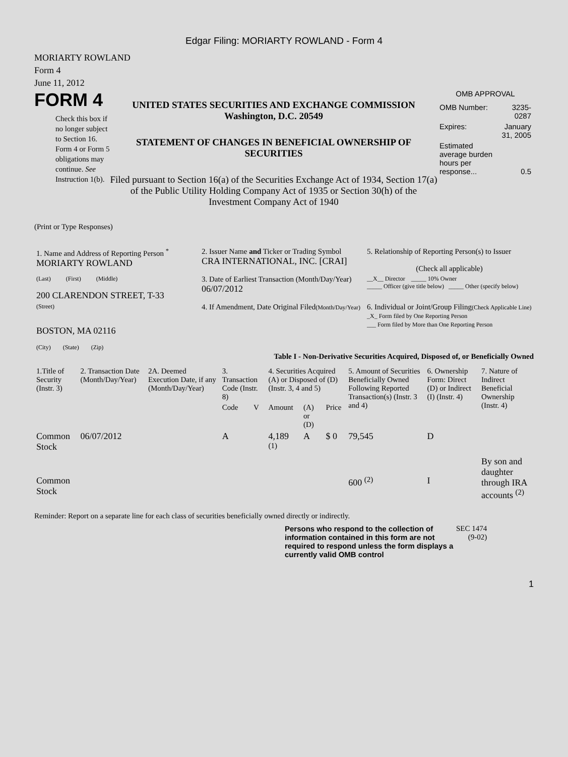Edgar Filing: MORIARTY ROWLAND - Form 4
MORIARTY ROWLAND
Form 4
June 11, 2012
FORM 4
Check this box if no longer subject to Section 16. Form 4 or Form 5 obligations may continue. See Instruction 1(b).
UNITED STATES SECURITIES AND EXCHANGE COMMISSION
Washington, D.C. 20549
STATEMENT OF CHANGES IN BENEFICIAL OWNERSHIP OF SECURITIES
Filed pursuant to Section 16(a) of the Securities Exchange Act of 1934, Section 17(a) of the Public Utility Holding Company Act of 1935 or Section 30(h) of the Investment Company Act of 1940
OMB APPROVAL
| OMB Number: | 3235-0287 |
| Expires: | January 31, 2005 |
| Estimated average burden hours per response... | 0.5 |
(Print or Type Responses)
| 1. Name and Address of Reporting Person <sup>*</sup> MORIARTY ROWLAND | 2. Issuer Name and Ticker or Trading Symbol CRA INTERNATIONAL, INC. [CRAI] | 5. Relationship of Reporting Person(s) to Issuer (Check all applicable) |
| (Last) (First) (Middle) 200 CLARENDON STREET, T-33 | 3. Date of Earliest Transaction (Month/Day/Year) 06/07/2012 | __X__ Director _____ 10% Owner _____ Officer (give title below) _____ Other (specify below) |
| (Street) BOSTON, MA 02116 (City) (State) (Zip) | 4. If Amendment, Date Original Filed (Month/Day/Year) | 6. Individual or Joint/Group Filing (Check Applicable Line) _X_ Form filed by One Reporting Person ___ Form filed by More than One Reporting Person |
Table I - Non-Derivative Securities Acquired, Disposed of, or Beneficially Owned
| 1.Title of Security (Instr. 3) | 2. Transaction Date (Month/Day/Year) | 2A. Deemed Execution Date, if any (Month/Day/Year) | 3. Transaction Code (Instr. 8) | | 4. Securities Acquired (A) or Disposed of (D) (Instr. 3, 4 and 5) | | | 5. Amount of Securities Beneficially Owned Following Reported Transaction(s) (Instr. 3 and 4) | 6. Ownership Form: Direct (D) or Indirect (I) (Instr. 4) | 7. Nature of Indirect Beneficial Ownership (Instr. 4) |
| --- | --- | --- | --- | --- | --- | --- | --- | --- | --- | --- |
| | | | Code | V | Amount | (A) or (D) | Price | | | |
| Common Stock | 06/07/2012 | | A | | 4,189 <sup>(1)</sup> | A | $ 0 | 79,545 | D | |
| Common Stock | | | | | | | | 600 <sup>(2)</sup> | I | By son and daughter through IRA accounts <sup>(2)</sup> |
Reminder: Report on a separate line for each class of securities beneficially owned directly or indirectly.
Persons who respond to the collection of information contained in this form are not required to respond unless the form displays a currently valid OMB control
SEC 1474
(9-02)
1